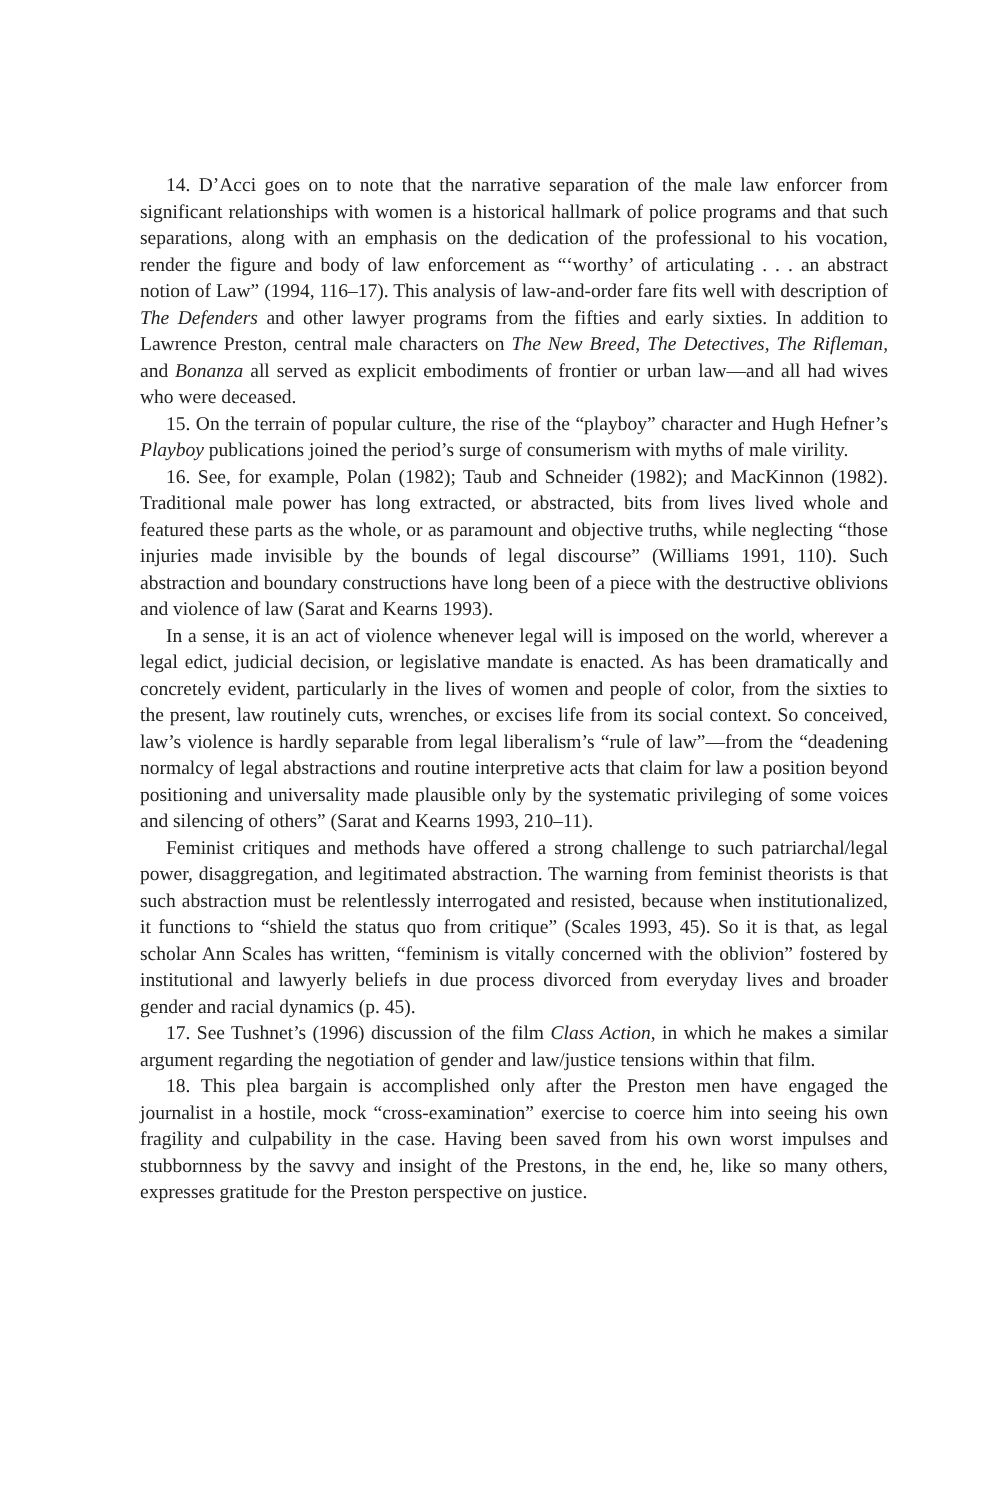14. D’Acci goes on to note that the narrative separation of the male law enforcer from significant relationships with women is a historical hallmark of police programs and that such separations, along with an emphasis on the dedication of the professional to his vocation, render the figure and body of law enforcement as “‘worthy’ of articulating . . . an abstract notion of Law” (1994, 116–17). This analysis of law-and-order fare fits well with description of The Defenders and other lawyer programs from the fifties and early sixties. In addition to Lawrence Preston, central male characters on The New Breed, The Detectives, The Rifleman, and Bonanza all served as explicit embodiments of frontier or urban law—and all had wives who were deceased.
15. On the terrain of popular culture, the rise of the “playboy” character and Hugh Hefner’s Playboy publications joined the period’s surge of consumerism with myths of male virility.
16. See, for example, Polan (1982); Taub and Schneider (1982); and MacKinnon (1982). Traditional male power has long extracted, or abstracted, bits from lives lived whole and featured these parts as the whole, or as paramount and objective truths, while neglecting “those injuries made invisible by the bounds of legal discourse” (Williams 1991, 110). Such abstraction and boundary constructions have long been of a piece with the destructive oblivions and violence of law (Sarat and Kearns 1993).
In a sense, it is an act of violence whenever legal will is imposed on the world, wherever a legal edict, judicial decision, or legislative mandate is enacted. As has been dramatically and concretely evident, particularly in the lives of women and people of color, from the sixties to the present, law routinely cuts, wrenches, or excises life from its social context. So conceived, law’s violence is hardly separable from legal liberalism’s “rule of law”—from the “deadening normalcy of legal abstractions and routine interpretive acts that claim for law a position beyond positioning and universality made plausible only by the systematic privileging of some voices and silencing of others” (Sarat and Kearns 1993, 210–11).
Feminist critiques and methods have offered a strong challenge to such patriarchal/legal power, disaggregation, and legitimated abstraction. The warning from feminist theorists is that such abstraction must be relentlessly interrogated and resisted, because when institutionalized, it functions to “shield the status quo from critique” (Scales 1993, 45). So it is that, as legal scholar Ann Scales has written, “feminism is vitally concerned with the oblivion” fostered by institutional and lawyerly beliefs in due process divorced from everyday lives and broader gender and racial dynamics (p. 45).
17. See Tushnet’s (1996) discussion of the film Class Action, in which he makes a similar argument regarding the negotiation of gender and law/justice tensions within that film.
18. This plea bargain is accomplished only after the Preston men have engaged the journalist in a hostile, mock “cross-examination” exercise to coerce him into seeing his own fragility and culpability in the case. Having been saved from his own worst impulses and stubbornness by the savvy and insight of the Prestons, in the end, he, like so many others, expresses gratitude for the Preston perspective on justice.